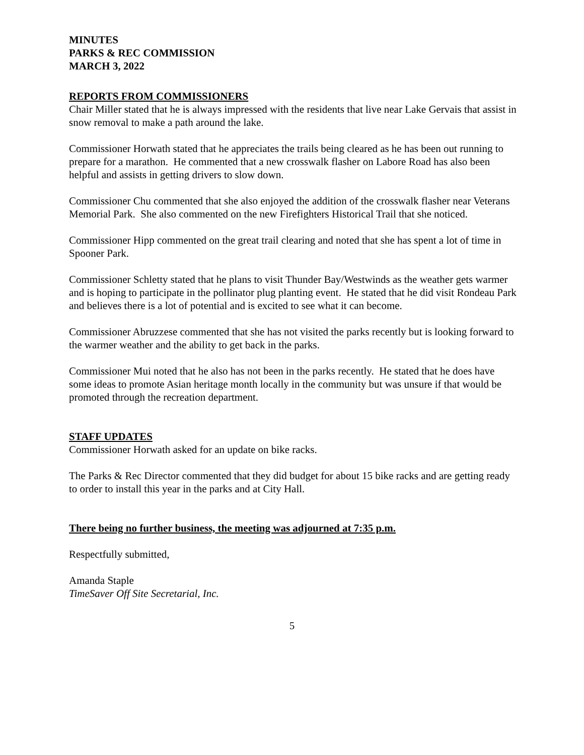MINUTES
PARKS & REC COMMISSION
MARCH 3, 2022
REPORTS FROM COMMISSIONERS
Chair Miller stated that he is always impressed with the residents that live near Lake Gervais that assist in snow removal to make a path around the lake.
Commissioner Horwath stated that he appreciates the trails being cleared as he has been out running to prepare for a marathon. He commented that a new crosswalk flasher on Labore Road has also been helpful and assists in getting drivers to slow down.
Commissioner Chu commented that she also enjoyed the addition of the crosswalk flasher near Veterans Memorial Park. She also commented on the new Firefighters Historical Trail that she noticed.
Commissioner Hipp commented on the great trail clearing and noted that she has spent a lot of time in Spooner Park.
Commissioner Schletty stated that he plans to visit Thunder Bay/Westwinds as the weather gets warmer and is hoping to participate in the pollinator plug planting event. He stated that he did visit Rondeau Park and believes there is a lot of potential and is excited to see what it can become.
Commissioner Abruzzese commented that she has not visited the parks recently but is looking forward to the warmer weather and the ability to get back in the parks.
Commissioner Mui noted that he also has not been in the parks recently. He stated that he does have some ideas to promote Asian heritage month locally in the community but was unsure if that would be promoted through the recreation department.
STAFF UPDATES
Commissioner Horwath asked for an update on bike racks.
The Parks & Rec Director commented that they did budget for about 15 bike racks and are getting ready to order to install this year in the parks and at City Hall.
There being no further business, the meeting was adjourned at 7:35 p.m.
Respectfully submitted,
Amanda Staple
TimeSaver Off Site Secretarial, Inc.
5